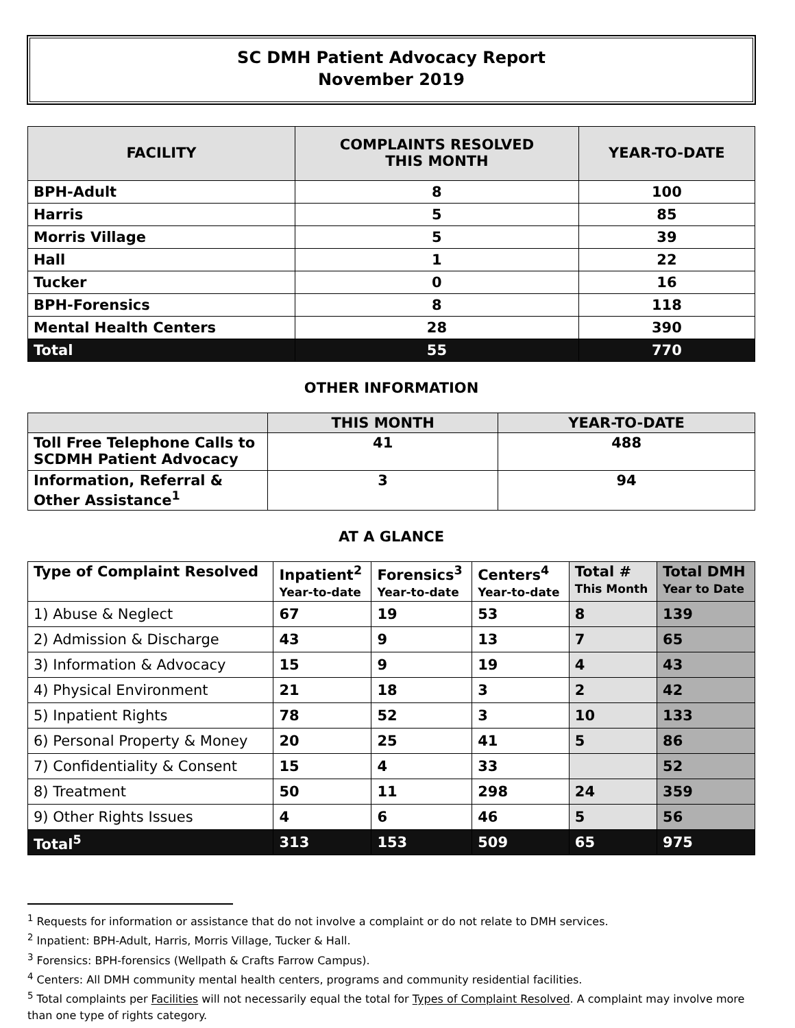SC DMH Patient Advocacy Report
November 2019
| FACILITY | COMPLAINTS RESOLVED THIS MONTH | YEAR-TO-DATE |
| --- | --- | --- |
| BPH-Adult | 8 | 100 |
| Harris | 5 | 85 |
| Morris Village | 5 | 39 |
| Hall | 1 | 22 |
| Tucker | 0 | 16 |
| BPH-Forensics | 8 | 118 |
| Mental Health Centers | 28 | 390 |
| Total | 55 | 770 |
OTHER INFORMATION
| | THIS MONTH | YEAR-TO-DATE |
| --- | --- | --- |
| Toll Free Telephone Calls to SCDMH Patient Advocacy | 41 | 488 |
| Information, Referral & Other Assistance<sup>1</sup> | 3 | 94 |
AT A GLANCE
| Type of Complaint Resolved | Inpatient<sup>2</sup> Year-to-date | Forensics<sup>3</sup> Year-to-date | Centers<sup>4</sup> Year-to-date | Total # This Month | Total DMH Year to Date |
| --- | --- | --- | --- | --- | --- |
| 1) Abuse & Neglect | 67 | 19 | 53 | 8 | 139 |
| 2) Admission & Discharge | 43 | 9 | 13 | 7 | 65 |
| 3) Information & Advocacy | 15 | 9 | 19 | 4 | 43 |
| 4) Physical Environment | 21 | 18 | 3 | 2 | 42 |
| 5) Inpatient Rights | 78 | 52 | 3 | 10 | 133 |
| 6) Personal Property & Money | 20 | 25 | 41 | 5 | 86 |
| 7) Confidentiality & Consent | 15 | 4 | 33 | | 52 |
| 8) Treatment | 50 | 11 | 298 | 24 | 359 |
| 9) Other Rights Issues | 4 | 6 | 46 | 5 | 56 |
| Total<sup>5</sup> | 313 | 153 | 509 | 65 | 975 |
<sup>1</sup> Requests for information or assistance that do not involve a complaint or do not relate to DMH services.
<sup>2</sup> Inpatient: BPH-Adult, Harris, Morris Village, Tucker & Hall.
<sup>3</sup> Forensics: BPH-forensics (Wellpath & Crafts Farrow Campus).
<sup>4</sup> Centers: All DMH community mental health centers, programs and community residential facilities.
<sup>5</sup> Total complaints per Facilities will not necessarily equal the total for Types of Complaint Resolved. A complaint may involve more than one type of rights category.